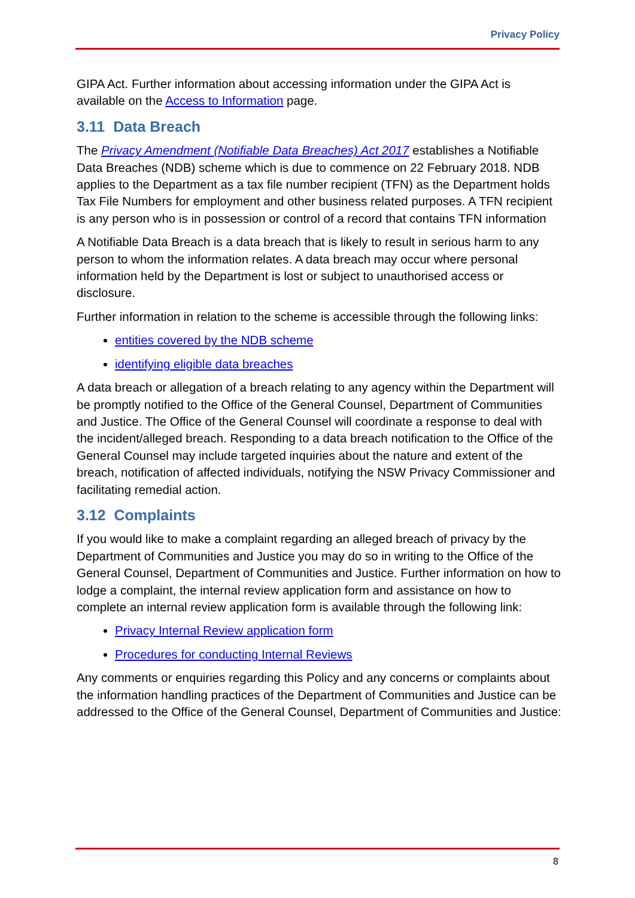Privacy Policy
GIPA Act. Further information about accessing information under the GIPA Act is available on the Access to Information page.
3.11 Data Breach
The Privacy Amendment (Notifiable Data Breaches) Act 2017 establishes a Notifiable Data Breaches (NDB) scheme which is due to commence on 22 February 2018. NDB applies to the Department as a tax file number recipient (TFN) as the Department holds Tax File Numbers for employment and other business related purposes. A TFN recipient is any person who is in possession or control of a record that contains TFN information
A Notifiable Data Breach is a data breach that is likely to result in serious harm to any person to whom the information relates. A data breach may occur where personal information held by the Department is lost or subject to unauthorised access or disclosure.
Further information in relation to the scheme is accessible through the following links:
entities covered by the NDB scheme
identifying eligible data breaches
A data breach or allegation of a breach relating to any agency within the Department will be promptly notified to the Office of the General Counsel, Department of Communities and Justice. The Office of the General Counsel will coordinate a response to deal with the incident/alleged breach. Responding to a data breach notification to the Office of the General Counsel may include targeted inquiries about the nature and extent of the breach, notification of affected individuals, notifying the NSW Privacy Commissioner and facilitating remedial action.
3.12 Complaints
If you would like to make a complaint regarding an alleged breach of privacy by the Department of Communities and Justice you may do so in writing to the Office of the General Counsel, Department of Communities and Justice. Further information on how to lodge a complaint, the internal review application form and assistance on how to complete an internal review application form is available through the following link:
Privacy Internal Review application form
Procedures for conducting Internal Reviews
Any comments or enquiries regarding this Policy and any concerns or complaints about the information handling practices of the Department of Communities and Justice can be addressed to the Office of the General Counsel, Department of Communities and Justice:
8